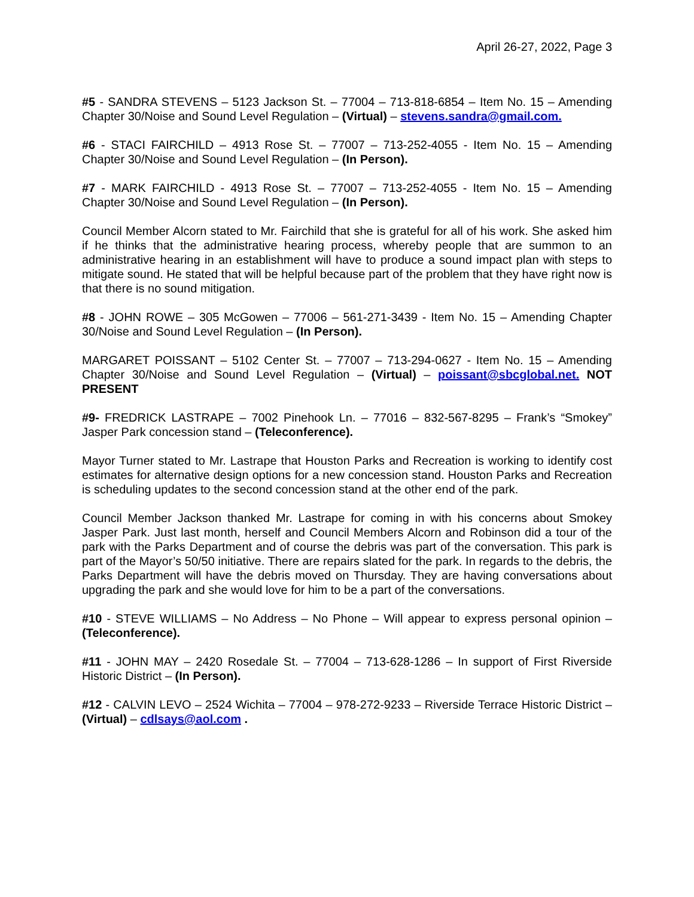April 26-27, 2022, Page 3
#5 - SANDRA STEVENS – 5123 Jackson St. – 77004 – 713-818-6854 – Item No. 15 – Amending Chapter 30/Noise and Sound Level Regulation – (Virtual) – stevens.sandra@gmail.com.
#6 - STACI FAIRCHILD – 4913 Rose St. – 77007 – 713-252-4055 - Item No. 15 – Amending Chapter 30/Noise and Sound Level Regulation – (In Person).
#7 - MARK FAIRCHILD - 4913 Rose St. – 77007 – 713-252-4055 - Item No. 15 – Amending Chapter 30/Noise and Sound Level Regulation – (In Person).
Council Member Alcorn stated to Mr. Fairchild that she is grateful for all of his work. She asked him if he thinks that the administrative hearing process, whereby people that are summon to an administrative hearing in an establishment will have to produce a sound impact plan with steps to mitigate sound. He stated that will be helpful because part of the problem that they have right now is that there is no sound mitigation.
#8 - JOHN ROWE – 305 McGowen – 77006 – 561-271-3439 - Item No. 15 – Amending Chapter 30/Noise and Sound Level Regulation – (In Person).
MARGARET POISSANT – 5102 Center St. – 77007 – 713-294-0627 - Item No. 15 – Amending Chapter 30/Noise and Sound Level Regulation – (Virtual) – poissant@sbcglobal.net. NOT PRESENT
#9- FREDRICK LASTRAPE – 7002 Pinehook Ln. – 77016 – 832-567-8295 – Frank’s “Smokey” Jasper Park concession stand – (Teleconference).
Mayor Turner stated to Mr. Lastrape that Houston Parks and Recreation is working to identify cost estimates for alternative design options for a new concession stand. Houston Parks and Recreation is scheduling updates to the second concession stand at the other end of the park.
Council Member Jackson thanked Mr. Lastrape for coming in with his concerns about Smokey Jasper Park. Just last month, herself and Council Members Alcorn and Robinson did a tour of the park with the Parks Department and of course the debris was part of the conversation. This park is part of the Mayor’s 50/50 initiative. There are repairs slated for the park. In regards to the debris, the Parks Department will have the debris moved on Thursday. They are having conversations about upgrading the park and she would love for him to be a part of the conversations.
#10 - STEVE WILLIAMS – No Address – No Phone – Will appear to express personal opinion – (Teleconference).
#11 - JOHN MAY – 2420 Rosedale St. – 77004 – 713-628-1286 – In support of First Riverside Historic District – (In Person).
#12 - CALVIN LEVO – 2524 Wichita – 77004 – 978-272-9233 – Riverside Terrace Historic District – (Virtual) – cdlsays@aol.com .